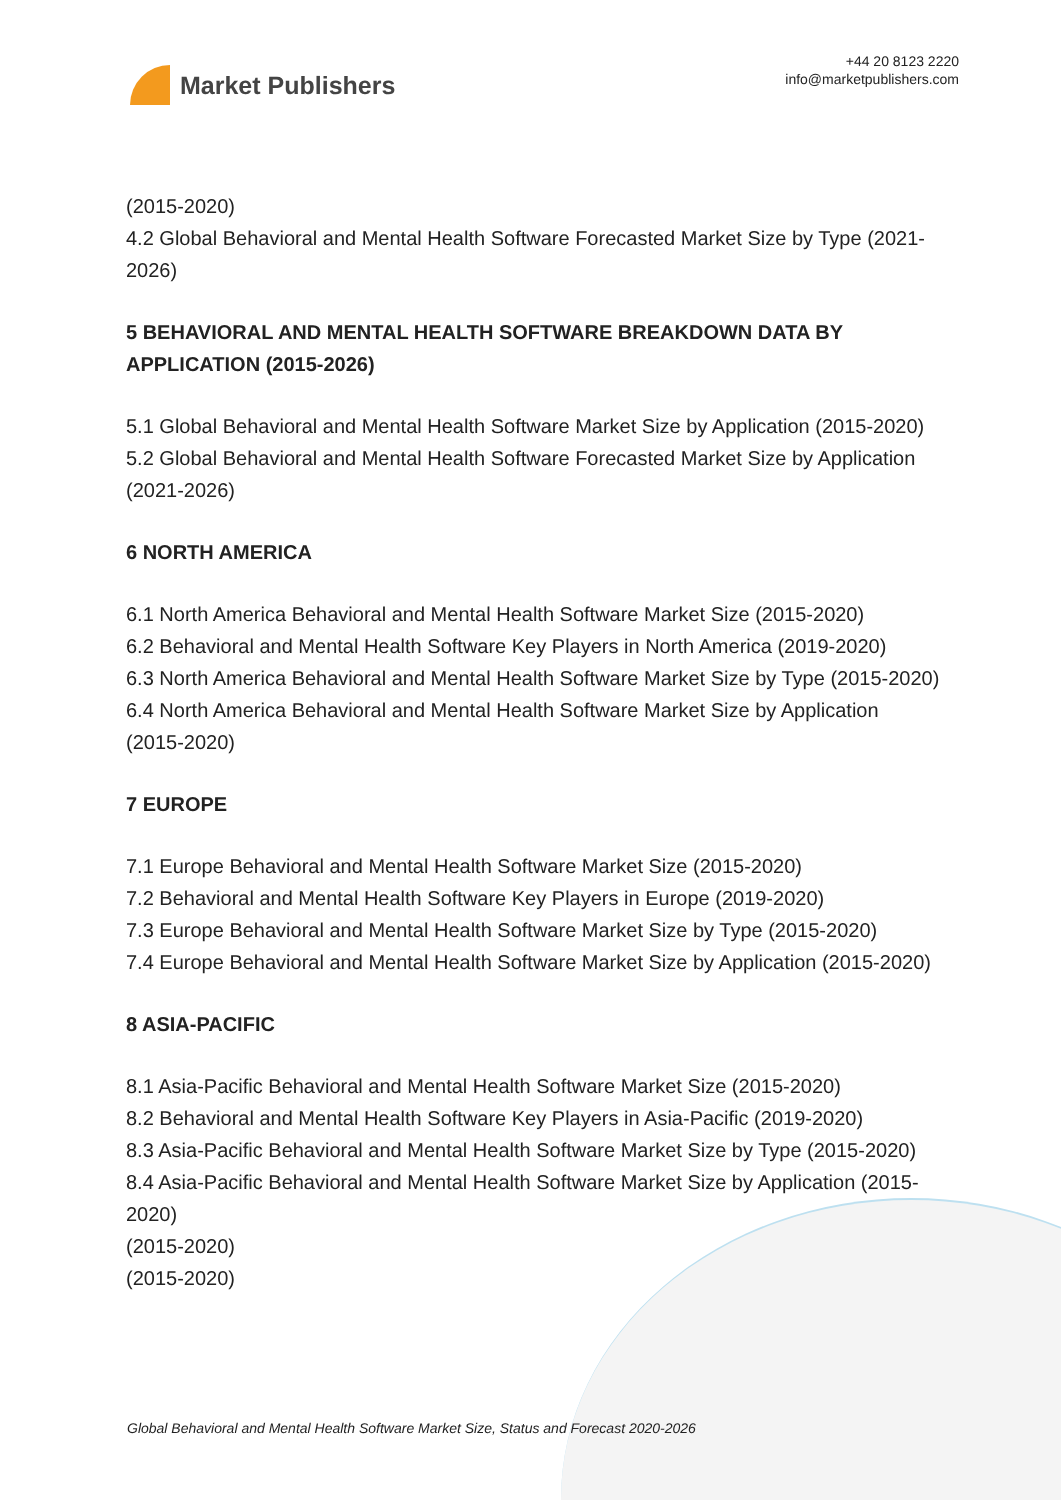Market Publishers
+44 20 8123 2220
info@marketpublishers.com
(2015-2020)
4.2 Global Behavioral and Mental Health Software Forecasted Market Size by Type (2021-2026)
5 BEHAVIORAL AND MENTAL HEALTH SOFTWARE BREAKDOWN DATA BY APPLICATION (2015-2026)
5.1 Global Behavioral and Mental Health Software Market Size by Application (2015-2020)
5.2 Global Behavioral and Mental Health Software Forecasted Market Size by Application (2021-2026)
6 NORTH AMERICA
6.1 North America Behavioral and Mental Health Software Market Size (2015-2020)
6.2 Behavioral and Mental Health Software Key Players in North America (2019-2020)
6.3 North America Behavioral and Mental Health Software Market Size by Type (2015-2020)
6.4 North America Behavioral and Mental Health Software Market Size by Application (2015-2020)
7 EUROPE
7.1 Europe Behavioral and Mental Health Software Market Size (2015-2020)
7.2 Behavioral and Mental Health Software Key Players in Europe (2019-2020)
7.3 Europe Behavioral and Mental Health Software Market Size by Type (2015-2020)
7.4 Europe Behavioral and Mental Health Software Market Size by Application (2015-2020)
8 ASIA-PACIFIC
8.1 Asia-Pacific Behavioral and Mental Health Software Market Size (2015-2020)
8.2 Behavioral and Mental Health Software Key Players in Asia-Pacific (2019-2020)
8.3 Asia-Pacific Behavioral and Mental Health Software Market Size by Type (2015-2020)
8.4 Asia-Pacific Behavioral and Mental Health Software Market Size by Application (2015-2020)
(2015-2020)
(2015-2020)
Global Behavioral and Mental Health Software Market Size, Status and Forecast 2020-2026